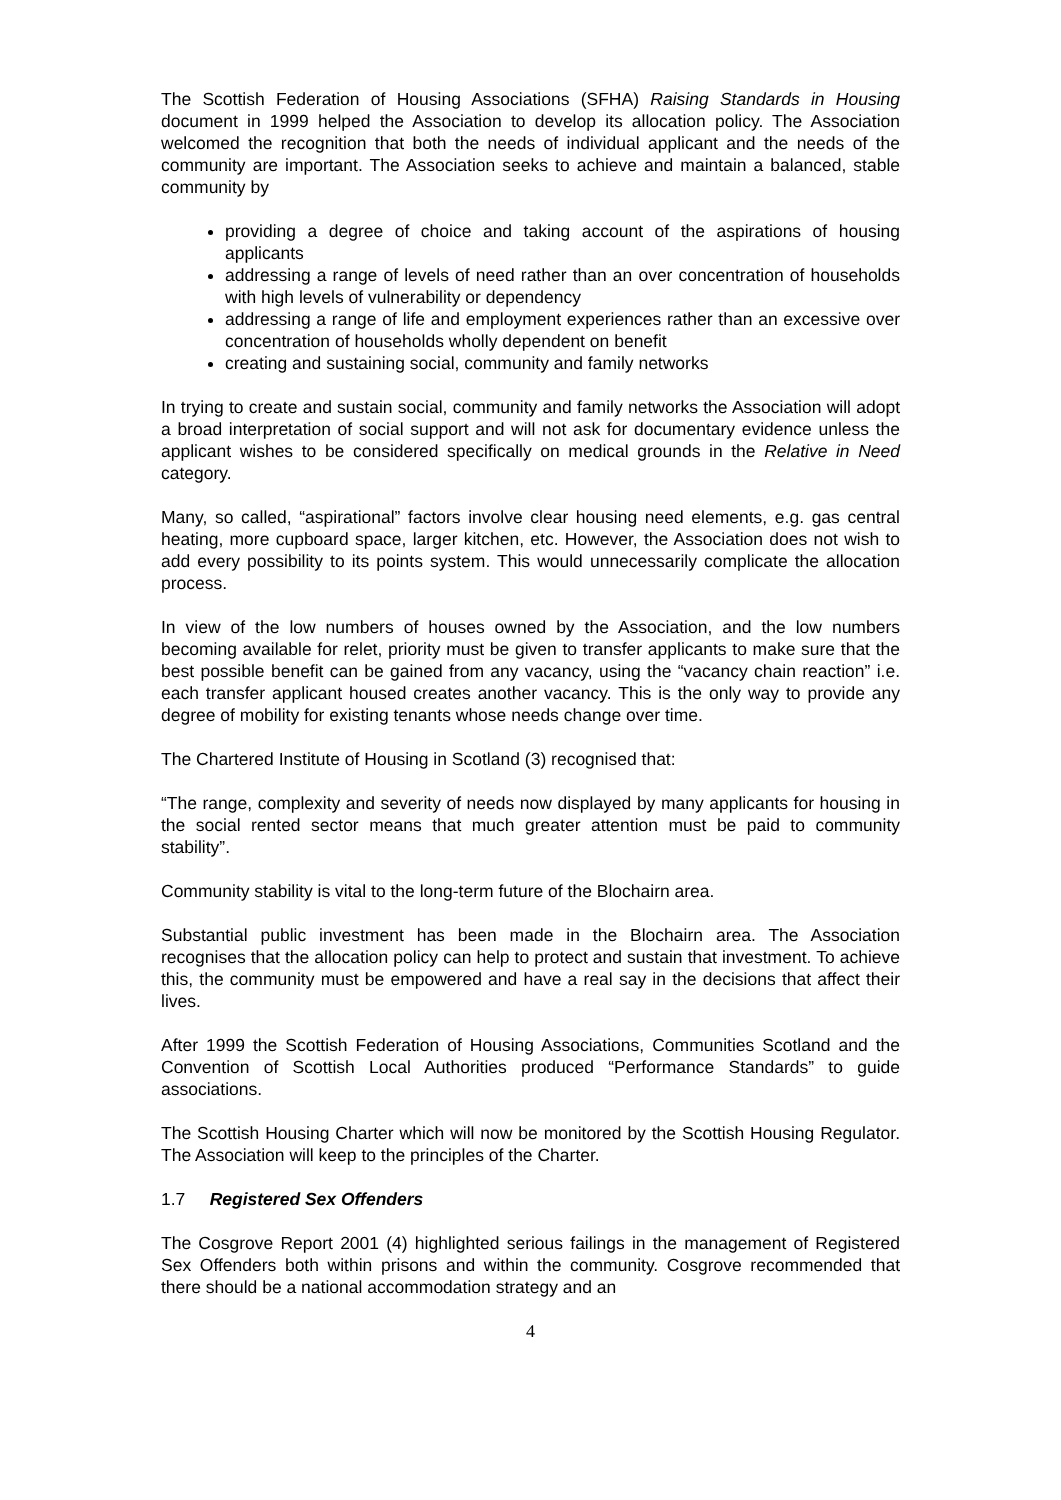The Scottish Federation of Housing Associations (SFHA) Raising Standards in Housing document in 1999 helped the Association to develop its allocation policy. The Association welcomed the recognition that both the needs of individual applicant and the needs of the community are important. The Association seeks to achieve and maintain a balanced, stable community by
providing a degree of choice and taking account of the aspirations of housing applicants
addressing a range of levels of need rather than an over concentration of households with high levels of vulnerability or dependency
addressing a range of life and employment experiences rather than an excessive over concentration of households wholly dependent on benefit
creating and sustaining social, community and family networks
In trying to create and sustain social, community and family networks the Association will adopt a broad interpretation of social support and will not ask for documentary evidence unless the applicant wishes to be considered specifically on medical grounds in the Relative in Need category.
Many, so called, “aspirational” factors involve clear housing need elements, e.g. gas central heating, more cupboard space, larger kitchen, etc. However, the Association does not wish to add every possibility to its points system. This would unnecessarily complicate the allocation process.
In view of the low numbers of houses owned by the Association, and the low numbers becoming available for relet, priority must be given to transfer applicants to make sure that the best possible benefit can be gained from any vacancy, using the “vacancy chain reaction” i.e. each transfer applicant housed creates another vacancy. This is the only way to provide any degree of mobility for existing tenants whose needs change over time.
The Chartered Institute of Housing in Scotland (3) recognised that:
“The range, complexity and severity of needs now displayed by many applicants for housing in the social rented sector means that much greater attention must be paid to community stability”.
Community stability is vital to the long-term future of the Blochairn area.
Substantial public investment has been made in the Blochairn area. The Association recognises that the allocation policy can help to protect and sustain that investment. To achieve this, the community must be empowered and have a real say in the decisions that affect their lives.
After 1999 the Scottish Federation of Housing Associations, Communities Scotland and the Convention of Scottish Local Authorities produced “Performance Standards” to guide associations.
The Scottish Housing Charter which will now be monitored by the Scottish Housing Regulator. The Association will keep to the principles of the Charter.
1.7 Registered Sex Offenders
The Cosgrove Report 2001 (4) highlighted serious failings in the management of Registered Sex Offenders both within prisons and within the community. Cosgrove recommended that there should be a national accommodation strategy and an
4